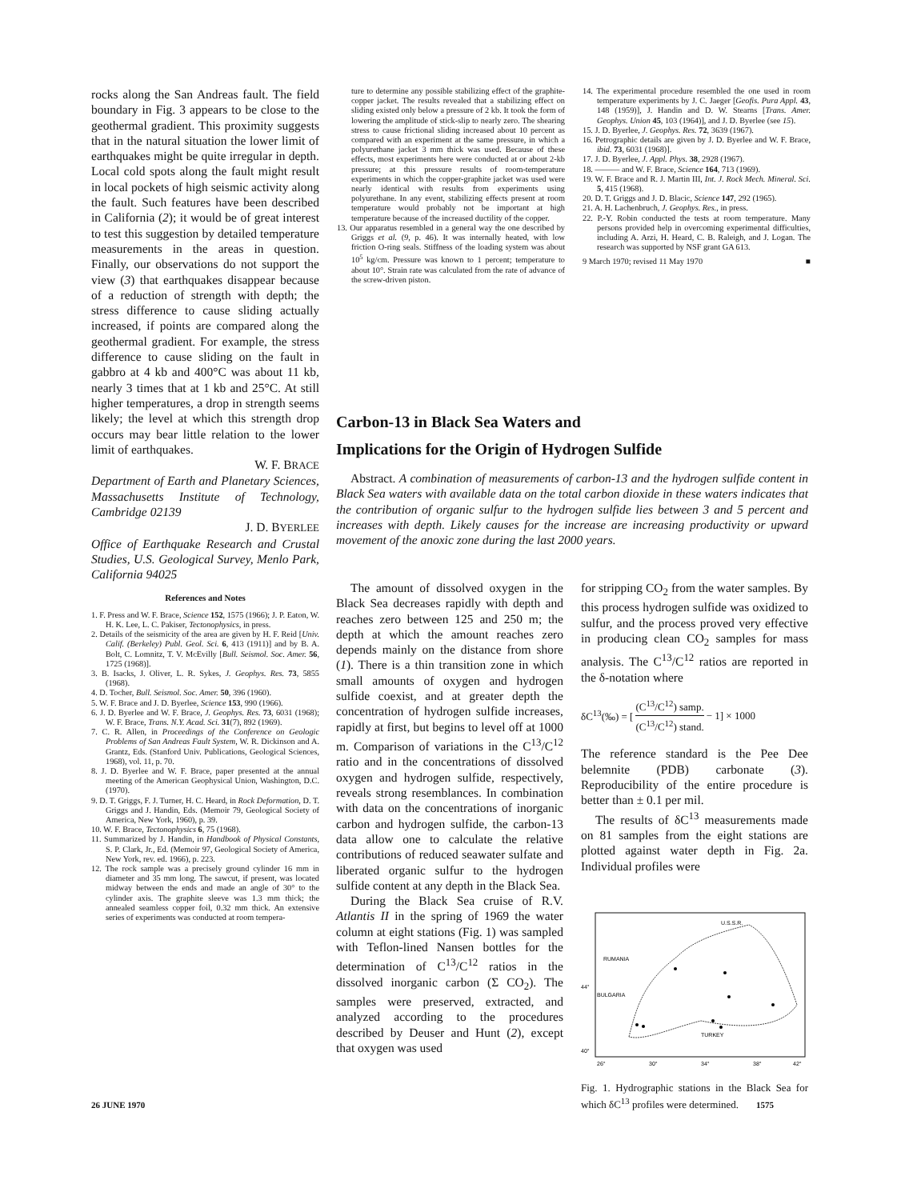rocks along the San Andreas fault. The field boundary in Fig. 3 appears to be close to the geothermal gradient. This proximity suggests that in the natural situation the lower limit of earthquakes might be quite irregular in depth. Local cold spots along the fault might result in local pockets of high seismic activity along the fault. Such features have been described in California (2); it would be of great interest to test this suggestion by detailed temperature measurements in the areas in question. Finally, our observations do not support the view (3) that earthquakes disappear because of a reduction of strength with depth; the stress difference to cause sliding actually increased, if points are compared along the geothermal gradient. For example, the stress difference to cause sliding on the fault in gabbro at 4 kb and 400°C was about 11 kb, nearly 3 times that at 1 kb and 25°C. At still higher temperatures, a drop in strength seems likely; the level at which this strength drop occurs may bear little relation to the lower limit of earthquakes.
W. F. BRACE
Department of Earth and Planetary Sciences, Massachusetts Institute of Technology, Cambridge 02139
J. D. BYERLEE
Office of Earthquake Research and Crustal Studies, U.S. Geological Survey, Menlo Park, California 94025
References and Notes
1. F. Press and W. F. Brace, Science 152, 1575 (1966); J. P. Eaton, W. H. K. Lee, L. C. Pakiser, Tectonophysics, in press.
2. Details of the seismicity of the area are given by H. F. Reid [Univ. Calif. (Berkeley) Publ. Geol. Sci. 6, 413 (1911)] and by B. A. Bolt, C. Lomnitz, T. V. McEvilly [Bull. Seismol. Soc. Amer. 56, 1725 (1968)].
3. B. Isacks, J. Oliver, L. R. Sykes, J. Geophys. Res. 73, 5855 (1968).
4. D. Tocher, Bull. Seismol. Soc. Amer. 50, 396 (1960).
5. W. F. Brace and J. D. Byerlee, Science 153, 990 (1966).
6. J. D. Byerlee and W. F. Brace, J. Geophys. Res. 73, 6031 (1968); W. F. Brace, Trans. N.Y. Acad. Sci. 31(7), 892 (1969).
7. C. R. Allen, in Proceedings of the Conference on Geologic Problems of San Andreas Fault System, W. R. Dickinson and A. Grantz, Eds. (Stanford Univ. Publications, Geological Sciences, 1968), vol. 11, p. 70.
8. J. D. Byerlee and W. F. Brace, paper presented at the annual meeting of the American Geophysical Union, Washington, D.C. (1970).
9. D. T. Griggs, F. J. Turner, H. C. Heard, in Rock Deformation, D. T. Griggs and J. Handin, Eds. (Memoir 79, Geological Society of America, New York, 1960), p. 39.
10. W. F. Brace, Tectonophysics 6, 75 (1968).
11. Summarized by J. Handin, in Handbook of Physical Constants, S. P. Clark, Jr., Ed. (Memoir 97, Geological Society of America, New York, rev. ed. 1966), p. 223.
12. The rock sample was a precisely ground cylinder 16 mm in diameter and 35 mm long. The sawcut, if present, was located midway between the ends and made an angle of 30° to the cylinder axis. The graphite sleeve was 1.3 mm thick; the annealed seamless copper foil, 0.32 mm thick. An extensive series of experiments was conducted at room tempera-
ture to determine any possible stabilizing effect of the graphite-copper jacket. The results revealed that a stabilizing effect on sliding existed only below a pressure of 2 kb. It took the form of lowering the amplitude of stick-slip to nearly zero. The shearing stress to cause frictional sliding increased about 10 percent as compared with an experiment at the same pressure, in which a polyurethane jacket 3 mm thick was used. Because of these effects, most experiments here were conducted at or about 2-kb pressure; at this pressure results of room-temperature experiments in which the copper-graphite jacket was used were nearly identical with results from experiments using polyurethane. In any event, stabilizing effects present at room temperature would probably not be important at high temperature because of the increased ductility of the copper.
13. Our apparatus resembled in a general way the one described by Griggs et al. (9, p. 46). It was internally heated, with low friction O-ring seals. Stiffness of the loading system was about 10<sup>5</sup> kg/cm. Pressure was known to 1 percent; temperature to about 10°. Strain rate was calculated from the rate of advance of the screw-driven piston.
14. The experimental procedure resembled the one used in room temperature experiments by J. C. Jaeger [Geofis. Pura Appl. 43, 148 (1959)], J. Handin and D. W. Stearns [Trans. Amer. Geophys. Union 45, 103 (1964)], and J. D. Byerlee (see 15).
15. J. D. Byerlee, J. Geophys. Res. 72, 3639 (1967).
16. Petrographic details are given by J. D. Byerlee and W. F. Brace, ibid. 73, 6031 (1968)].
17. J. D. Byerlee, J. Appl. Phys. 38, 2928 (1967).
18. ——— and W. F. Brace, Science 164, 713 (1969).
19. W. F. Brace and R. J. Martin III, Int. J. Rock Mech. Mineral. Sci. 5, 415 (1968).
20. D. T. Griggs and J. D. Blacic, Science 147, 292 (1965).
21. A. H. Lachenbruch, J. Geophys. Res., in press.
22. P.-Y. Robin conducted the tests at room temperature. Many persons provided help in overcoming experimental difficulties, including A. Arzi, H. Heard, C. B. Raleigh, and J. Logan. The research was supported by NSF grant GA 613.
9 March 1970; revised 11 May 1970 ■
Carbon-13 in Black Sea Waters and
Implications for the Origin of Hydrogen Sulfide
Abstract. A combination of measurements of carbon-13 and the hydrogen sulfide content in Black Sea waters with available data on the total carbon dioxide in these waters indicates that the contribution of organic sulfur to the hydrogen sulfide lies between 3 and 5 percent and increases with depth. Likely causes for the increase are increasing productivity or upward movement of the anoxic zone during the last 2000 years.
The amount of dissolved oxygen in the Black Sea decreases rapidly with depth and reaches zero between 125 and 250 m; the depth at which the amount reaches zero depends mainly on the distance from shore (1). There is a thin transition zone in which small amounts of oxygen and hydrogen sulfide coexist, and at greater depth the concentration of hydrogen sulfide increases, rapidly at first, but begins to level off at 1000 m. Comparison of variations in the C<sup>13</sup>/C<sup>12</sup> ratio and in the concentrations of dissolved oxygen and hydrogen sulfide, respectively, reveals strong resemblances. In combination with data on the concentrations of inorganic carbon and hydrogen sulfide, the carbon-13 data allow one to calculate the relative contributions of reduced seawater sulfate and liberated organic sulfur to the hydrogen sulfide content at any depth in the Black Sea.
During the Black Sea cruise of R.V. Atlantis II in the spring of 1969 the water column at eight stations (Fig. 1) was sampled with Teflon-lined Nansen bottles for the determination of C<sup>13</sup>/C<sup>12</sup> ratios in the dissolved inorganic carbon (Σ CO<sub>2</sub>). The samples were preserved, extracted, and analyzed according to the procedures described by Deuser and Hunt (2), except that oxygen was used
for stripping CO<sub>2</sub> from the water samples. By this process hydrogen sulfide was oxidized to sulfur, and the process proved very effective in producing clean CO<sub>2</sub> samples for mass analysis. The C<sup>13</sup>/C<sup>12</sup> ratios are reported in the δ-notation where
δC<sup>13</sup>(‰) = [(C<sup>13</sup>/C<sup>12</sup>) samp. (C<sup>13</sup>/C<sup>12</sup>) stand. − 1] × 1000
The reference standard is the Pee Dee belemnite (PDB) carbonate (3). Reproducibility of the entire procedure is better than ± 0.1 per mil.
The results of δC<sup>13</sup> measurements made on 81 samples from the eight stations are plotted against water depth in Fig. 2a. Individual profiles were
U.S.S.R.
RUMANIA
BULGARIA
TURKEY
44°
40°
26°
30°
34°
38°
42°
Fig. 1. Hydrographic stations in the Black Sea for which δC<sup>13</sup> profiles were determined.
26 JUNE 1970 1575